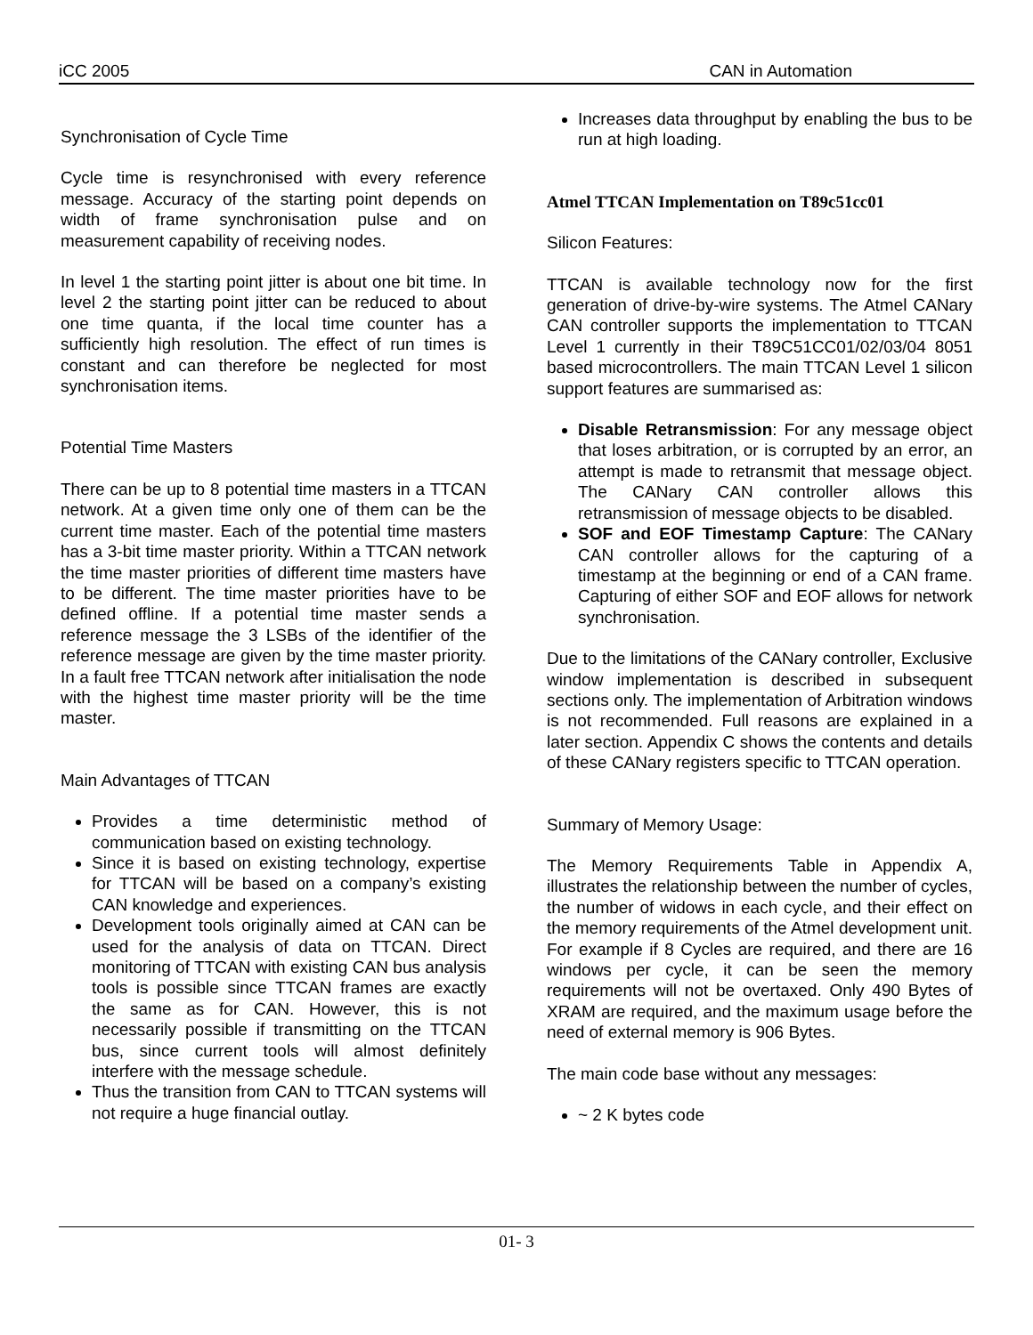iCC 2005 CAN in Automation
Synchronisation of Cycle Time
Cycle time is resynchronised with every reference message. Accuracy of the starting point depends on width of frame synchronisation pulse and on measurement capability of receiving nodes.
In level 1 the starting point jitter is about one bit time. In level 2 the starting point jitter can be reduced to about one time quanta, if the local time counter has a sufficiently high resolution. The effect of run times is constant and can therefore be neglected for most synchronisation items.
Potential Time Masters
There can be up to 8 potential time masters in a TTCAN network. At a given time only one of them can be the current time master. Each of the potential time masters has a 3-bit time master priority. Within a TTCAN network the time master priorities of different time masters have to be different. The time master priorities have to be defined offline. If a potential time master sends a reference message the 3 LSBs of the identifier of the reference message are given by the time master priority. In a fault free TTCAN network after initialisation the node with the highest time master priority will be the time master.
Main Advantages of TTCAN
Provides a time deterministic method of communication based on existing technology.
Since it is based on existing technology, expertise for TTCAN will be based on a company’s existing CAN knowledge and experiences.
Development tools originally aimed at CAN can be used for the analysis of data on TTCAN. Direct monitoring of TTCAN with existing CAN bus analysis tools is possible since TTCAN frames are exactly the same as for CAN. However, this is not necessarily possible if transmitting on the TTCAN bus, since current tools will almost definitely interfere with the message schedule.
Thus the transition from CAN to TTCAN systems will not require a huge financial outlay.
Increases data throughput by enabling the bus to be run at high loading.
Atmel TTCAN Implementation on T89c51cc01
Silicon Features:
TTCAN is available technology now for the first generation of drive-by-wire systems. The Atmel CANary CAN controller supports the implementation to TTCAN Level 1 currently in their T89C51CC01/02/03/04 8051 based microcontrollers. The main TTCAN Level 1 silicon support features are summarised as:
Disable Retransmission: For any message object that loses arbitration, or is corrupted by an error, an attempt is made to retransmit that message object. The CANary CAN controller allows this retransmission of message objects to be disabled.
SOF and EOF Timestamp Capture: The CANary CAN controller allows for the capturing of a timestamp at the beginning or end of a CAN frame. Capturing of either SOF and EOF allows for network synchronisation.
Due to the limitations of the CANary controller, Exclusive window implementation is described in subsequent sections only. The implementation of Arbitration windows is not recommended. Full reasons are explained in a later section. Appendix C shows the contents and details of these CANary registers specific to TTCAN operation.
Summary of Memory Usage:
The Memory Requirements Table in Appendix A, illustrates the relationship between the number of cycles, the number of widows in each cycle, and their effect on the memory requirements of the Atmel development unit. For example if 8 Cycles are required, and there are 16 windows per cycle, it can be seen the memory requirements will not be overtaxed. Only 490 Bytes of XRAM are required, and the maximum usage before the need of external memory is 906 Bytes.
The main code base without any messages:
~ 2 K bytes code
01- 3